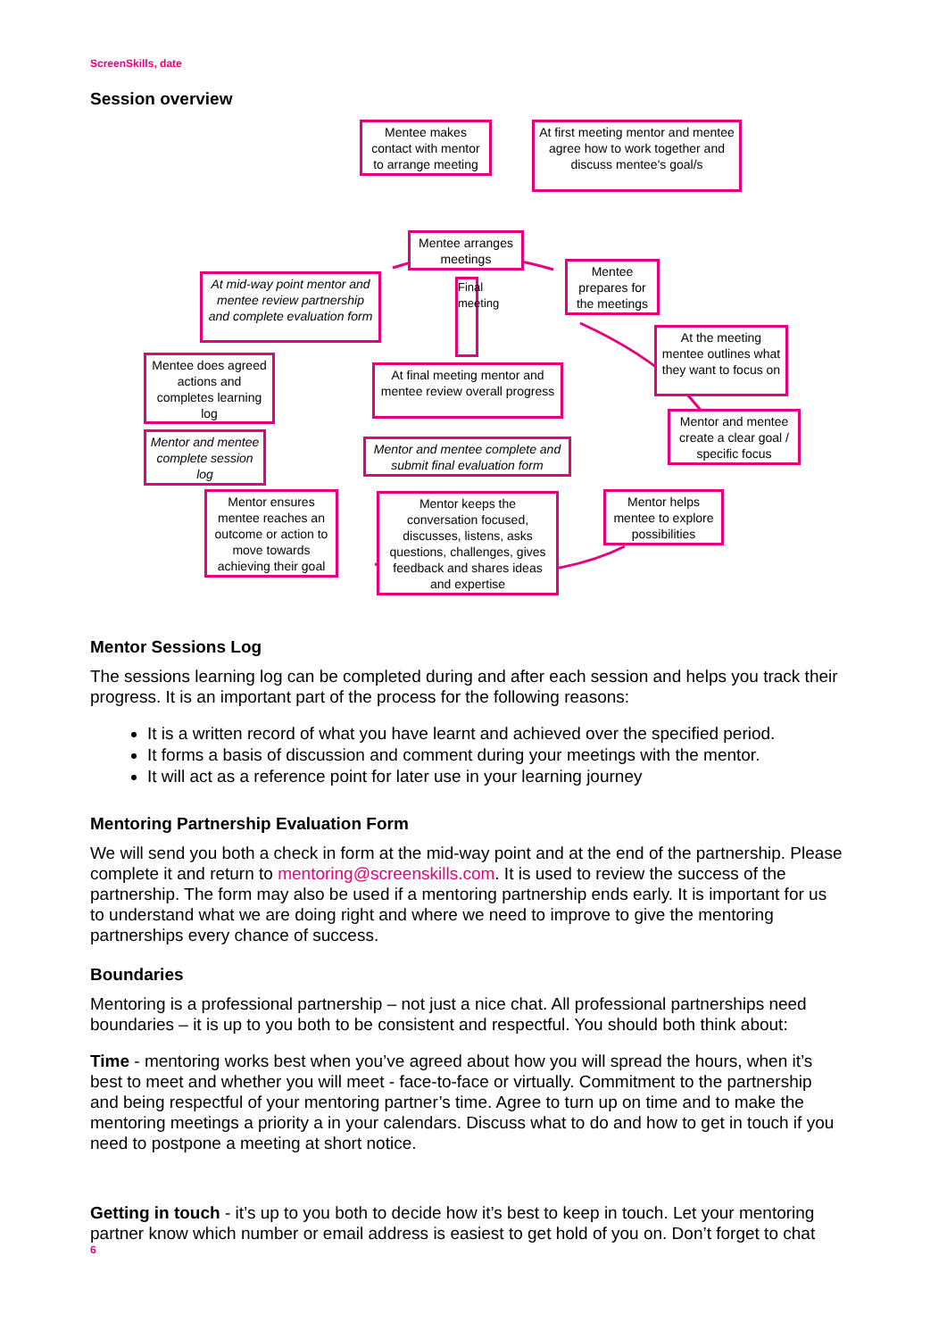ScreenSkills, date
Session overview
Mentee makes contact with mentor to arrange meeting
At first meeting mentor and mentee agree how to work together and discuss mentee's goal/s
Mentee arranges meetings
Mentee prepares for the meetings
At mid-way point mentor and mentee review partnership and complete evaluation form
Final meeting
At the meeting mentee outlines what they want to focus on
Mentee does agreed actions and completes learning log
At final meeting mentor and mentee review overall progress
Mentor and mentee create a clear goal / specific focus
Mentor and mentee complete session log
Mentor and mentee complete and submit final evaluation form
Mentor ensures mentee reaches an outcome or action to move towards achieving their goal
Mentor keeps the conversation focused, discusses, listens, asks questions, challenges, gives feedback and shares ideas and expertise
Mentor helps mentee to explore possibilities
Mentor Sessions Log
The sessions learning log can be completed during and after each session and helps you track their progress. It is an important part of the process for the following reasons:
It is a written record of what you have learnt and achieved over the specified period.
It forms a basis of discussion and comment during your meetings with the mentor.
It will act as a reference point for later use in your learning journey
Mentoring Partnership Evaluation Form
We will send you both a check in form at the mid-way point and at the end of the partnership. Please complete it and return to mentoring@screenskills.com. It is used to review the success of the partnership. The form may also be used if a mentoring partnership ends early. It is important for us to understand what we are doing right and where we need to improve to give the mentoring partnerships every chance of success.
Boundaries
Mentoring is a professional partnership – not just a nice chat. All professional partnerships need boundaries – it is up to you both to be consistent and respectful. You should both think about:
Time - mentoring works best when you’ve agreed about how you will spread the hours, when it’s best to meet and whether you will meet - face-to-face or virtually. Commitment to the partnership and being respectful of your mentoring partner’s time. Agree to turn up on time and to make the mentoring meetings a priority a in your calendars. Discuss what to do and how to get in touch if you need to postpone a meeting at short notice.
Getting in touch - it’s up to you both to decide how it’s best to keep in touch. Let your mentoring partner know which number or email address is easiest to get hold of you on. Don’t forget to chat
6